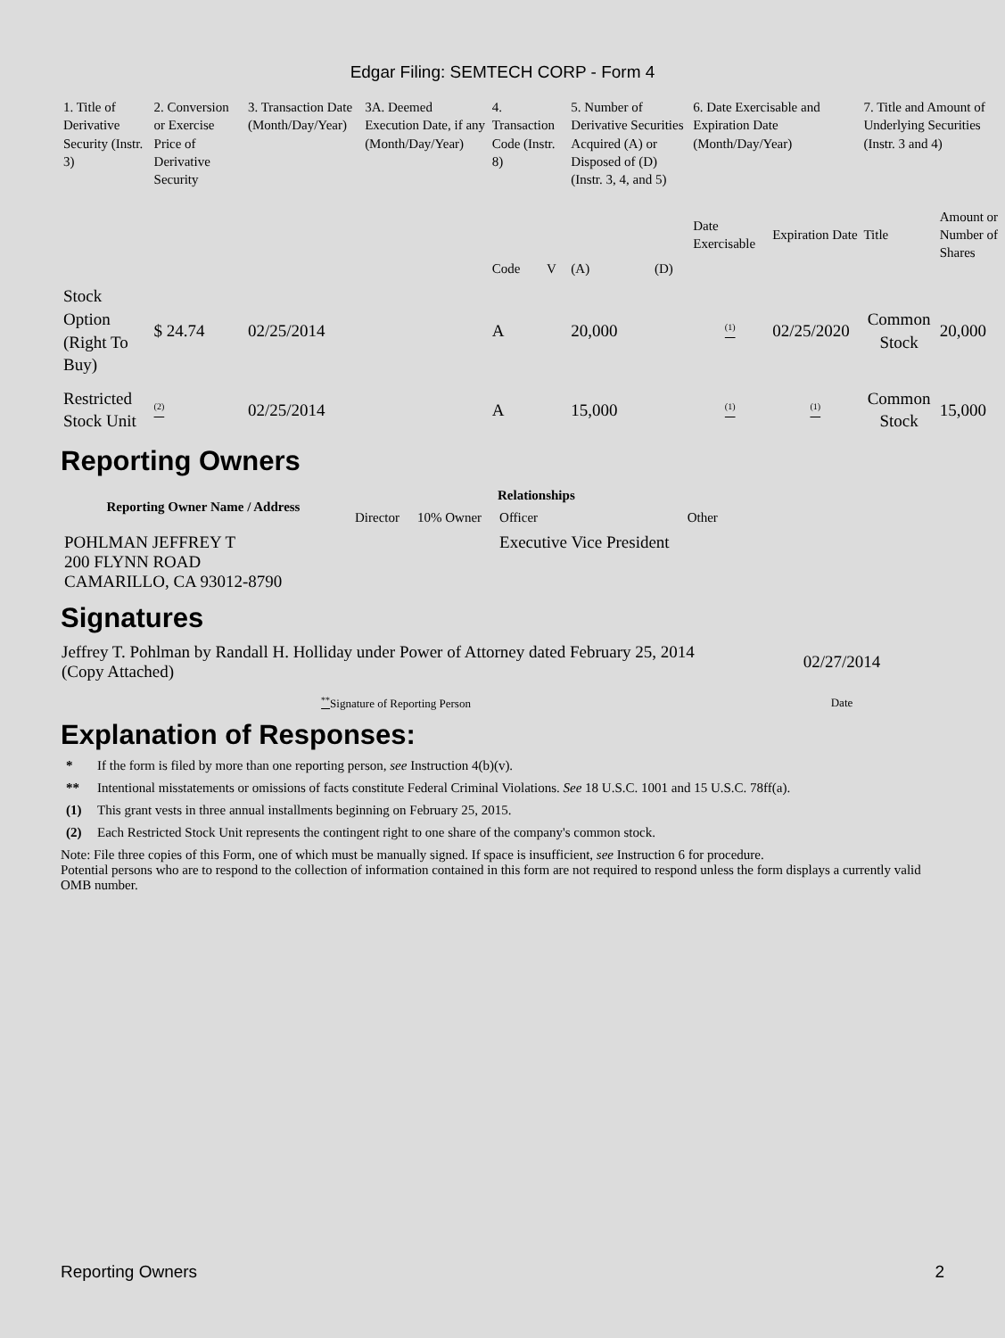Edgar Filing: SEMTECH CORP - Form 4
| 1. Title of Derivative Security (Instr. 3) | 2. Conversion or Exercise Price of Derivative Security | 3. Transaction Date (Month/Day/Year) | 3A. Deemed Execution Date, if any (Month/Day/Year) | 4. Transaction Code (Instr. 8) | | 5. Number of Derivative Securities Acquired (A) or Disposed of (D) (Instr. 3, 4, and 5) | | 6. Date Exercisable and Expiration Date (Month/Day/Year) | | 7. Title and Amount of Underlying Securities (Instr. 3 and 4) | |
| | | | | Code | V | (A) | (D) | Date Exercisable | Expiration Date | Title | Amount or Number of Shares |
| Stock Option (Right To Buy) | $ 24.74 | 02/25/2014 | | A | | 20,000 | | <sup>(1)</sup> | 02/25/2020 | Common Stock | 20,000 |
| Restricted Stock Unit | <sup>(2)</sup> | 02/25/2014 | | A | | 15,000 | | <sup>(1)</sup> | <sup>(1)</sup> | Common Stock | 15,000 |
Reporting Owners
| Reporting Owner Name / Address | Relationships | | | |
| --- | --- | --- | --- | --- |
| | Director | 10% Owner | Officer | Other |
| POHLMAN JEFFREY T 200 FLYNN ROAD CAMARILLO, CA 93012-8790 | | | Executive Vice President | |
Signatures
| Jeffrey T. Pohlman by Randall H. Holliday under Power of Attorney dated February 25, 2014 (Copy Attached) | 02/27/2014 |
| <sup>**</sup> Signature of Reporting Person | Date |
Explanation of Responses:
* If the form is filed by more than one reporting person, see Instruction 4(b)(v).
** Intentional misstatements or omissions of facts constitute Federal Criminal Violations. See 18 U.S.C. 1001 and 15 U.S.C. 78ff(a).
(1) This grant vests in three annual installments beginning on February 25, 2015.
(2) Each Restricted Stock Unit represents the contingent right to one share of the company's common stock.
Note: File three copies of this Form, one of which must be manually signed. If space is insufficient, see Instruction 6 for procedure.
Potential persons who are to respond to the collection of information contained in this form are not required to respond unless the form displays a currently valid OMB number.
Reporting Owners 2